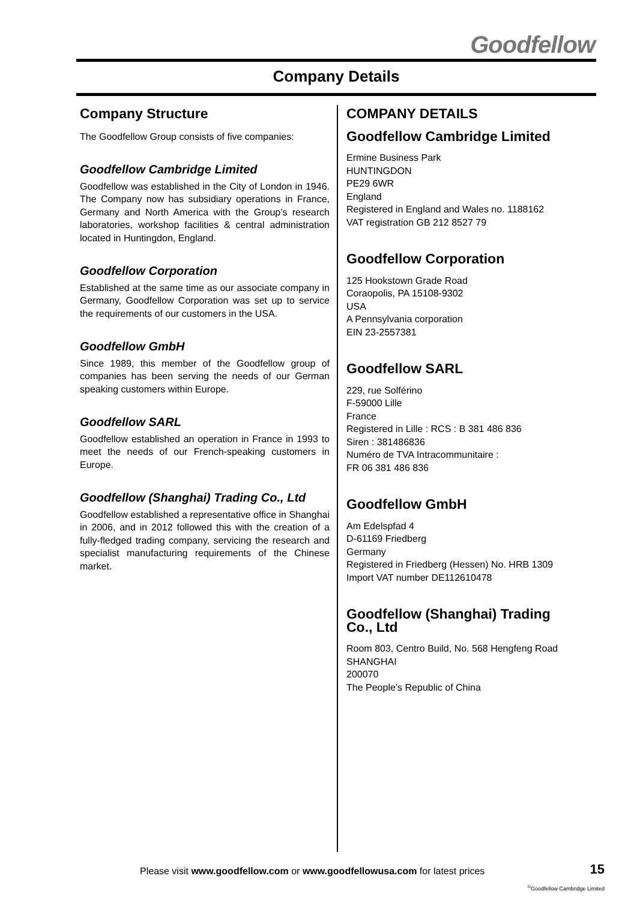Goodfellow
Company Details
Company Structure
The Goodfellow Group consists of five companies:
Goodfellow Cambridge Limited
Goodfellow was established in the City of London in 1946. The Company now has subsidiary operations in France, Germany and North America with the Group’s research laboratories, workshop facilities & central administration located in Huntingdon, England.
Goodfellow Corporation
Established at the same time as our associate company in Germany, Goodfellow Corporation was set up to service the requirements of our customers in the USA.
Goodfellow GmbH
Since 1989, this member of the Goodfellow group of companies has been serving the needs of our German speaking customers within Europe.
Goodfellow SARL
Goodfellow established an operation in France in 1993 to meet the needs of our French-speaking customers in Europe.
Goodfellow (Shanghai) Trading Co., Ltd
Goodfellow established a representative office in Shanghai in 2006, and in 2012 followed this with the creation of a fully-fledged trading company, servicing the research and specialist manufacturing requirements of the Chinese market.
COMPANY DETAILS
Goodfellow Cambridge Limited
Ermine Business Park
HUNTINGDON
PE29 6WR
England
Registered in England and Wales no. 1188162
VAT registration GB 212 8527 79
Goodfellow Corporation
125 Hookstown Grade Road
Coraopolis, PA 15108-9302
USA
A Pennsylvania corporation
EIN 23-2557381
Goodfellow SARL
229, rue Solférino
F-59000 Lille
France
Registered in Lille : RCS : B 381 486 836
Siren : 381486836
Numéro de TVA Intracommunitaire :
FR 06 381 486 836
Goodfellow GmbH
Am Edelspfad 4
D-61169 Friedberg
Germany
Registered in Friedberg (Hessen) No. HRB 1309
Import VAT number DE112610478
Goodfellow (Shanghai) Trading
Co., Ltd
Room 803, Centro Build, No. 568 Hengfeng Road
SHANGHAI
200070
The People’s Republic of China
Please visit www.goodfellow.com or www.goodfellowusa.com for latest prices
15
<sup>©</sup>Goodfellow Cambridge Limited